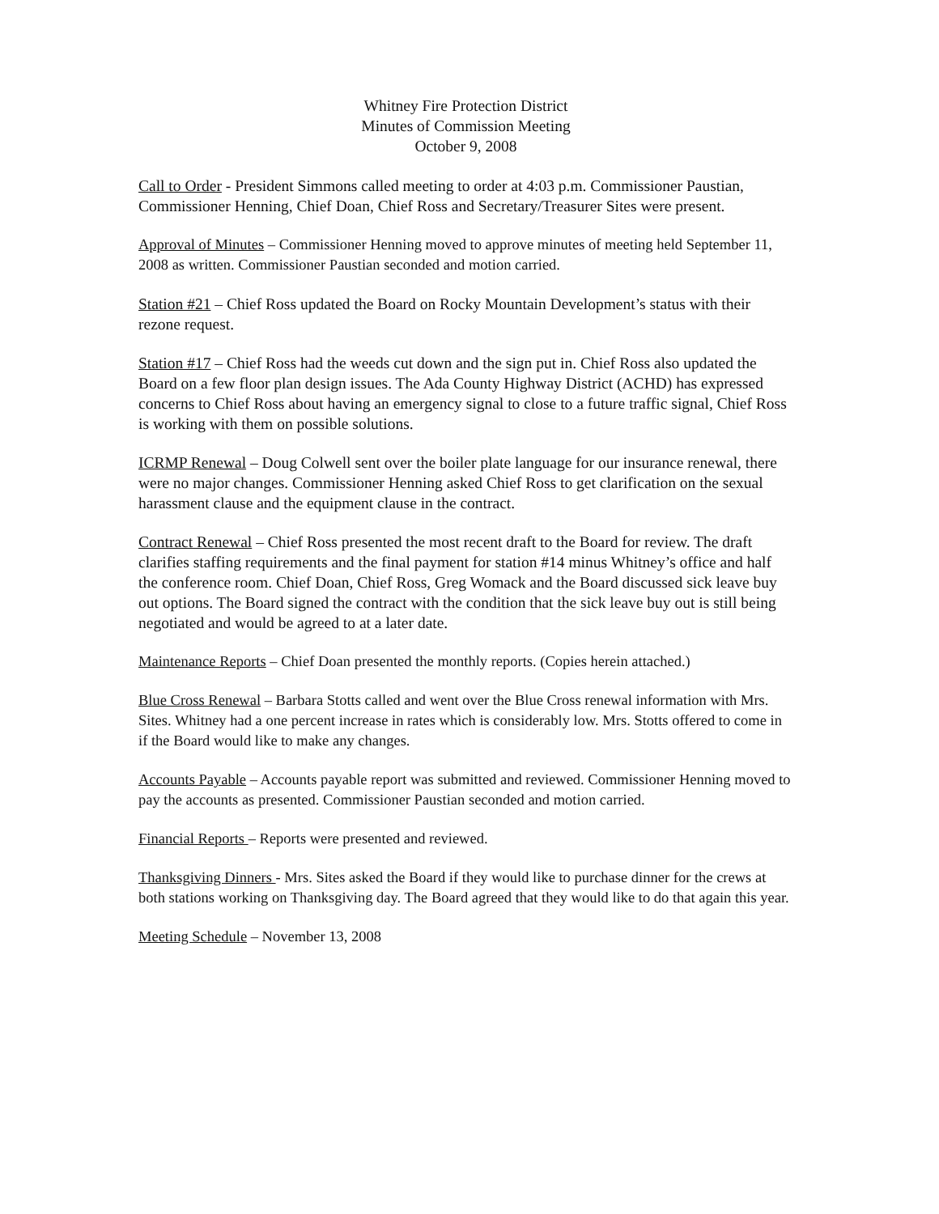Whitney Fire Protection District
Minutes of Commission Meeting
October 9, 2008
Call to Order - President Simmons called meeting to order at 4:03 p.m. Commissioner Paustian, Commissioner Henning, Chief Doan, Chief Ross and Secretary/Treasurer Sites were present.
Approval of Minutes – Commissioner Henning moved to approve minutes of meeting held September 11, 2008 as written. Commissioner Paustian seconded and motion carried.
Station #21 – Chief Ross updated the Board on Rocky Mountain Development’s status with their rezone request.
Station #17 – Chief Ross had the weeds cut down and the sign put in. Chief Ross also updated the Board on a few floor plan design issues. The Ada County Highway District (ACHD) has expressed concerns to Chief Ross about having an emergency signal to close to a future traffic signal, Chief Ross is working with them on possible solutions.
ICRMP Renewal – Doug Colwell sent over the boiler plate language for our insurance renewal, there were no major changes. Commissioner Henning asked Chief Ross to get clarification on the sexual harassment clause and the equipment clause in the contract.
Contract Renewal – Chief Ross presented the most recent draft to the Board for review. The draft clarifies staffing requirements and the final payment for station #14 minus Whitney’s office and half the conference room. Chief Doan, Chief Ross, Greg Womack and the Board discussed sick leave buy out options. The Board signed the contract with the condition that the sick leave buy out is still being negotiated and would be agreed to at a later date.
Maintenance Reports – Chief Doan presented the monthly reports. (Copies herein attached.)
Blue Cross Renewal – Barbara Stotts called and went over the Blue Cross renewal information with Mrs. Sites. Whitney had a one percent increase in rates which is considerably low. Mrs. Stotts offered to come in if the Board would like to make any changes.
Accounts Payable – Accounts payable report was submitted and reviewed. Commissioner Henning moved to pay the accounts as presented. Commissioner Paustian seconded and motion carried.
Financial Reports – Reports were presented and reviewed.
Thanksgiving Dinners - Mrs. Sites asked the Board if they would like to purchase dinner for the crews at both stations working on Thanksgiving day. The Board agreed that they would like to do that again this year.
Meeting Schedule – November 13, 2008